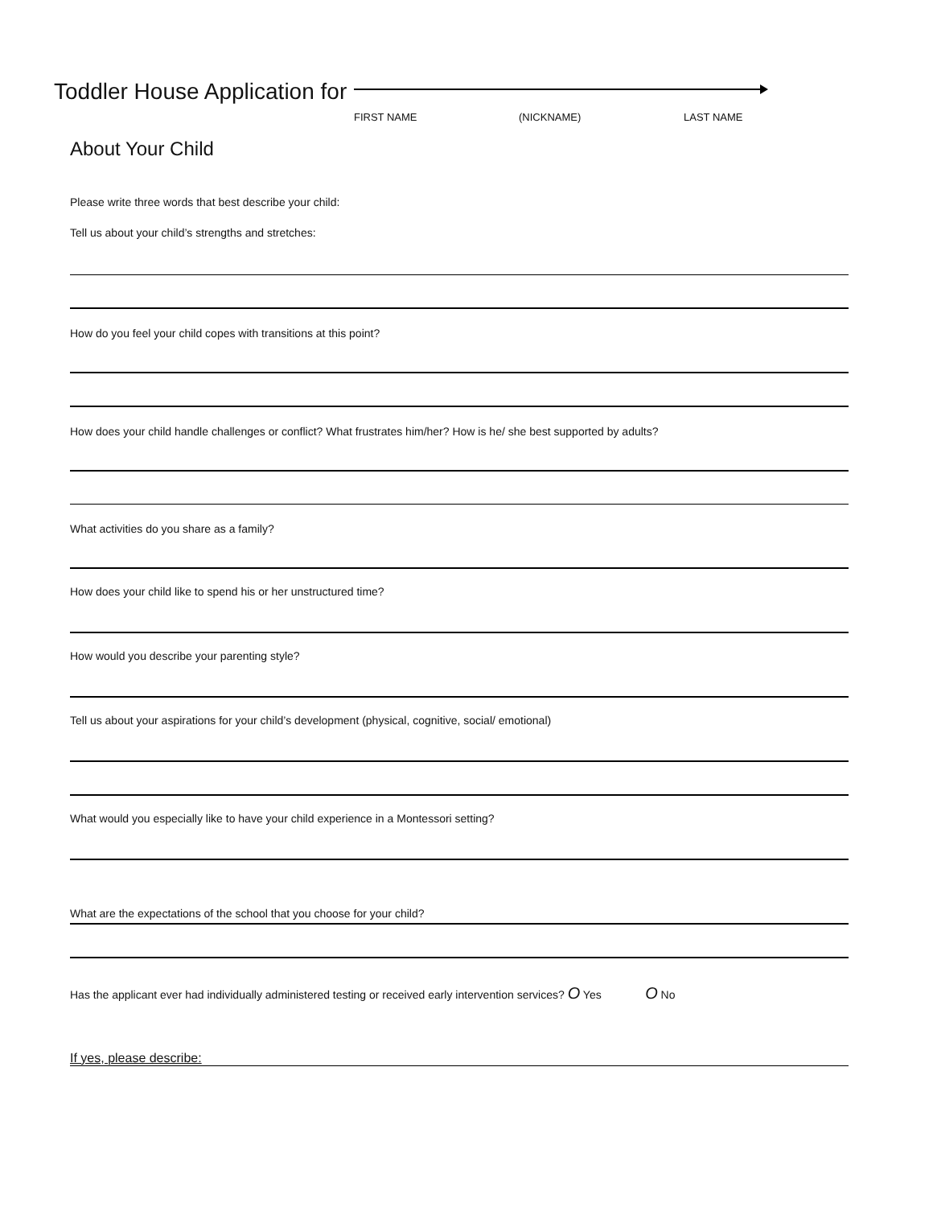Toddler House Application for
FIRST NAME (NICKNAME) LAST NAME
About Your Child
Please write three words that best describe your child:
Tell us about your child’s strengths and stretches:
How do you feel your child copes with transitions at this point?
How does your child handle challenges or conflict? What frustrates him/her? How is he/ she best supported by adults?
What activities do you share as a family?
How does your child like to spend his or her unstructured time?
How would you describe your parenting style?
Tell us about your aspirations for your child’s development (physical, cognitive, social/ emotional)
What would you especially like to have your child experience in a Montessori setting?
What are the expectations of the school that you choose for your child?
Has the applicant ever had individually administered testing or received early intervention services? O Yes O No
If yes, please describe: